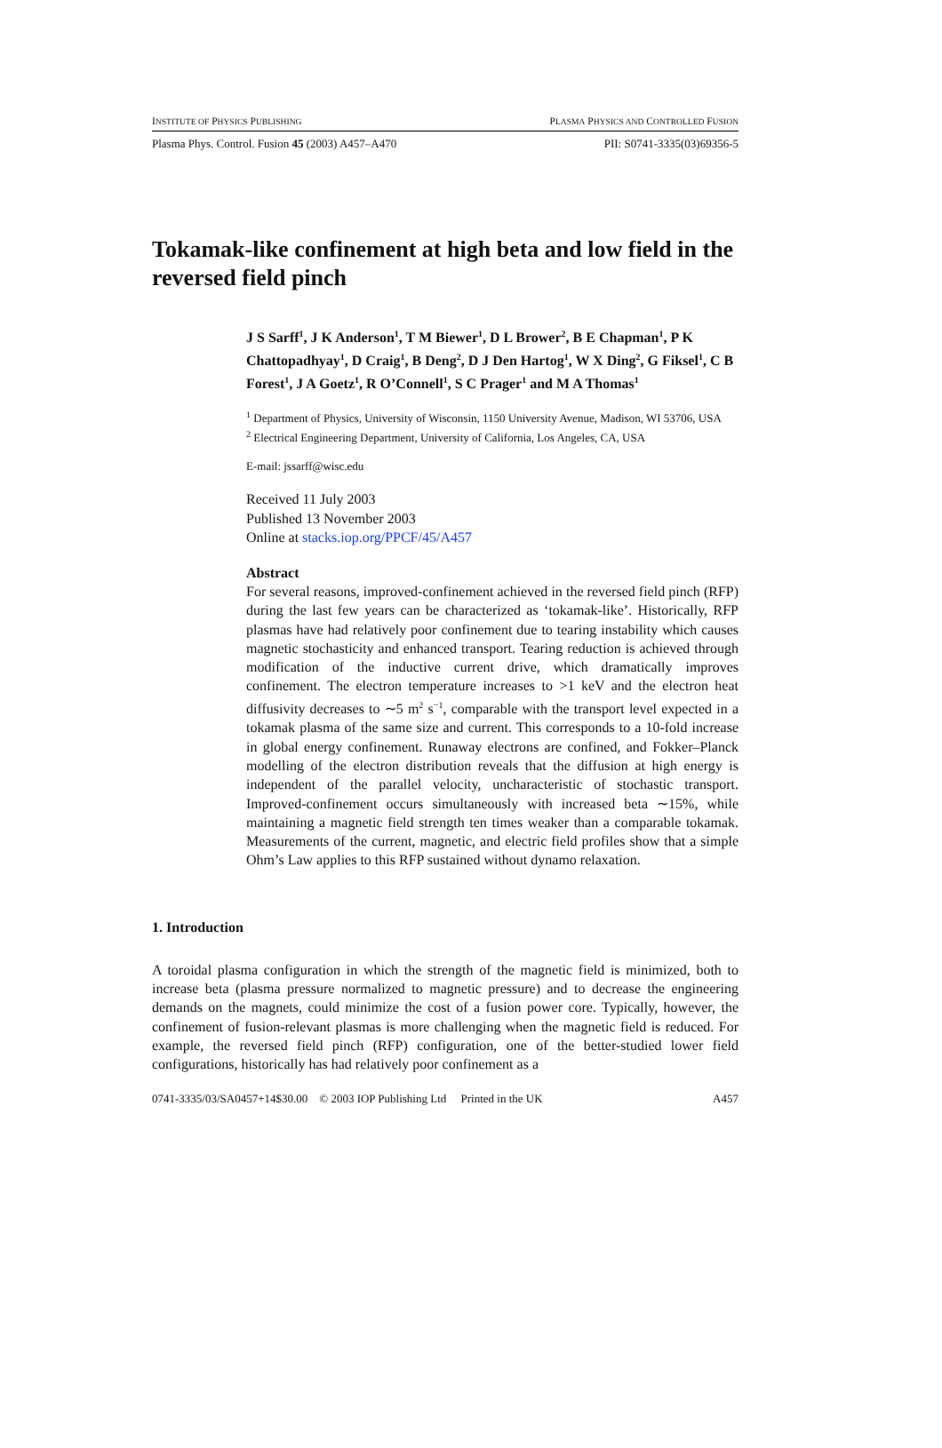INSTITUTE OF PHYSICS PUBLISHING PLASMA PHYSICS AND CONTROLLED FUSION
Plasma Phys. Control. Fusion 45 (2003) A457–A470 PII: S0741-3335(03)69356-5
Tokamak-like confinement at high beta and low field in the reversed field pinch
J S Sarff<sup>1</sup>, J K Anderson<sup>1</sup>, T M Biewer<sup>1</sup>, D L Brower<sup>2</sup>, B E Chapman<sup>1</sup>, P K Chattopadhyay<sup>1</sup>, D Craig<sup>1</sup>, B Deng<sup>2</sup>, D J Den Hartog<sup>1</sup>, W X Ding<sup>2</sup>, G Fiksel<sup>1</sup>, C B Forest<sup>1</sup>, J A Goetz<sup>1</sup>, R O’Connell<sup>1</sup>, S C Prager<sup>1</sup> and M A Thomas<sup>1</sup>
<sup>1</sup> Department of Physics, University of Wisconsin, 1150 University Avenue, Madison, WI 53706, USA
<sup>2</sup> Electrical Engineering Department, University of California, Los Angeles, CA, USA
E-mail: jssarff@wisc.edu
Received 11 July 2003
Published 13 November 2003
Online at stacks.iop.org/PPCF/45/A457
Abstract
For several reasons, improved-confinement achieved in the reversed field pinch (RFP) during the last few years can be characterized as ‘tokamak-like’. Historically, RFP plasmas have had relatively poor confinement due to tearing instability which causes magnetic stochasticity and enhanced transport. Tearing reduction is achieved through modification of the inductive current drive, which dramatically improves confinement. The electron temperature increases to >1 keV and the electron heat diffusivity decreases to ∼5 m<sup>2</sup> s<sup>−1</sup>, comparable with the transport level expected in a tokamak plasma of the same size and current. This corresponds to a 10-fold increase in global energy confinement. Runaway electrons are confined, and Fokker–Planck modelling of the electron distribution reveals that the diffusion at high energy is independent of the parallel velocity, uncharacteristic of stochastic transport. Improved-confinement occurs simultaneously with increased beta ∼15%, while maintaining a magnetic field strength ten times weaker than a comparable tokamak. Measurements of the current, magnetic, and electric field profiles show that a simple Ohm’s Law applies to this RFP sustained without dynamo relaxation.
1. Introduction
A toroidal plasma configuration in which the strength of the magnetic field is minimized, both to increase beta (plasma pressure normalized to magnetic pressure) and to decrease the engineering demands on the magnets, could minimize the cost of a fusion power core. Typically, however, the confinement of fusion-relevant plasmas is more challenging when the magnetic field is reduced. For example, the reversed field pinch (RFP) configuration, one of the better-studied lower field configurations, historically has had relatively poor confinement as a
0741-3335/03/SA0457+14$30.00 © 2003 IOP Publishing Ltd Printed in the UK A457